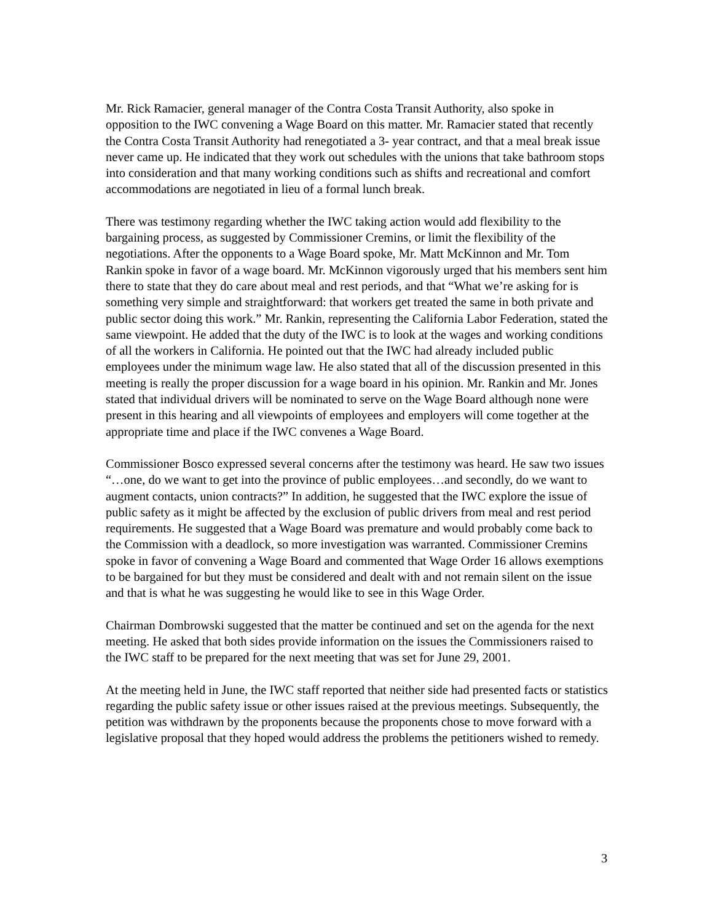Mr. Rick Ramacier, general manager of the Contra Costa Transit Authority, also spoke in opposition to the IWC convening a Wage Board on this matter. Mr. Ramacier stated that recently the Contra Costa Transit Authority had renegotiated a 3- year contract, and that a meal break issue never came up. He indicated that they work out schedules with the unions that take bathroom stops into consideration and that many working conditions such as shifts and recreational and comfort accommodations are negotiated in lieu of a formal lunch break.
There was testimony regarding whether the IWC taking action would add flexibility to the bargaining process, as suggested by Commissioner Cremins, or limit the flexibility of the negotiations. After the opponents to a Wage Board spoke, Mr. Matt McKinnon and Mr. Tom Rankin spoke in favor of a wage board. Mr. McKinnon vigorously urged that his members sent him there to state that they do care about meal and rest periods, and that “What we’re asking for is something very simple and straightforward: that workers get treated the same in both private and public sector doing this work.” Mr. Rankin, representing the California Labor Federation, stated the same viewpoint. He added that the duty of the IWC is to look at the wages and working conditions of all the workers in California. He pointed out that the IWC had already included public employees under the minimum wage law. He also stated that all of the discussion presented in this meeting is really the proper discussion for a wage board in his opinion. Mr. Rankin and Mr. Jones stated that individual drivers will be nominated to serve on the Wage Board although none were present in this hearing and all viewpoints of employees and employers will come together at the appropriate time and place if the IWC convenes a Wage Board.
Commissioner Bosco expressed several concerns after the testimony was heard. He saw two issues “…one, do we want to get into the province of public employees…and secondly, do we want to augment contacts, union contracts?” In addition, he suggested that the IWC explore the issue of public safety as it might be affected by the exclusion of public drivers from meal and rest period requirements. He suggested that a Wage Board was premature and would probably come back to the Commission with a deadlock, so more investigation was warranted. Commissioner Cremins spoke in favor of convening a Wage Board and commented that Wage Order 16 allows exemptions to be bargained for but they must be considered and dealt with and not remain silent on the issue and that is what he was suggesting he would like to see in this Wage Order.
Chairman Dombrowski suggested that the matter be continued and set on the agenda for the next meeting. He asked that both sides provide information on the issues the Commissioners raised to the IWC staff to be prepared for the next meeting that was set for June 29, 2001.
At the meeting held in June, the IWC staff reported that neither side had presented facts or statistics regarding the public safety issue or other issues raised at the previous meetings. Subsequently, the petition was withdrawn by the proponents because the proponents chose to move forward with a legislative proposal that they hoped would address the problems the petitioners wished to remedy.
3